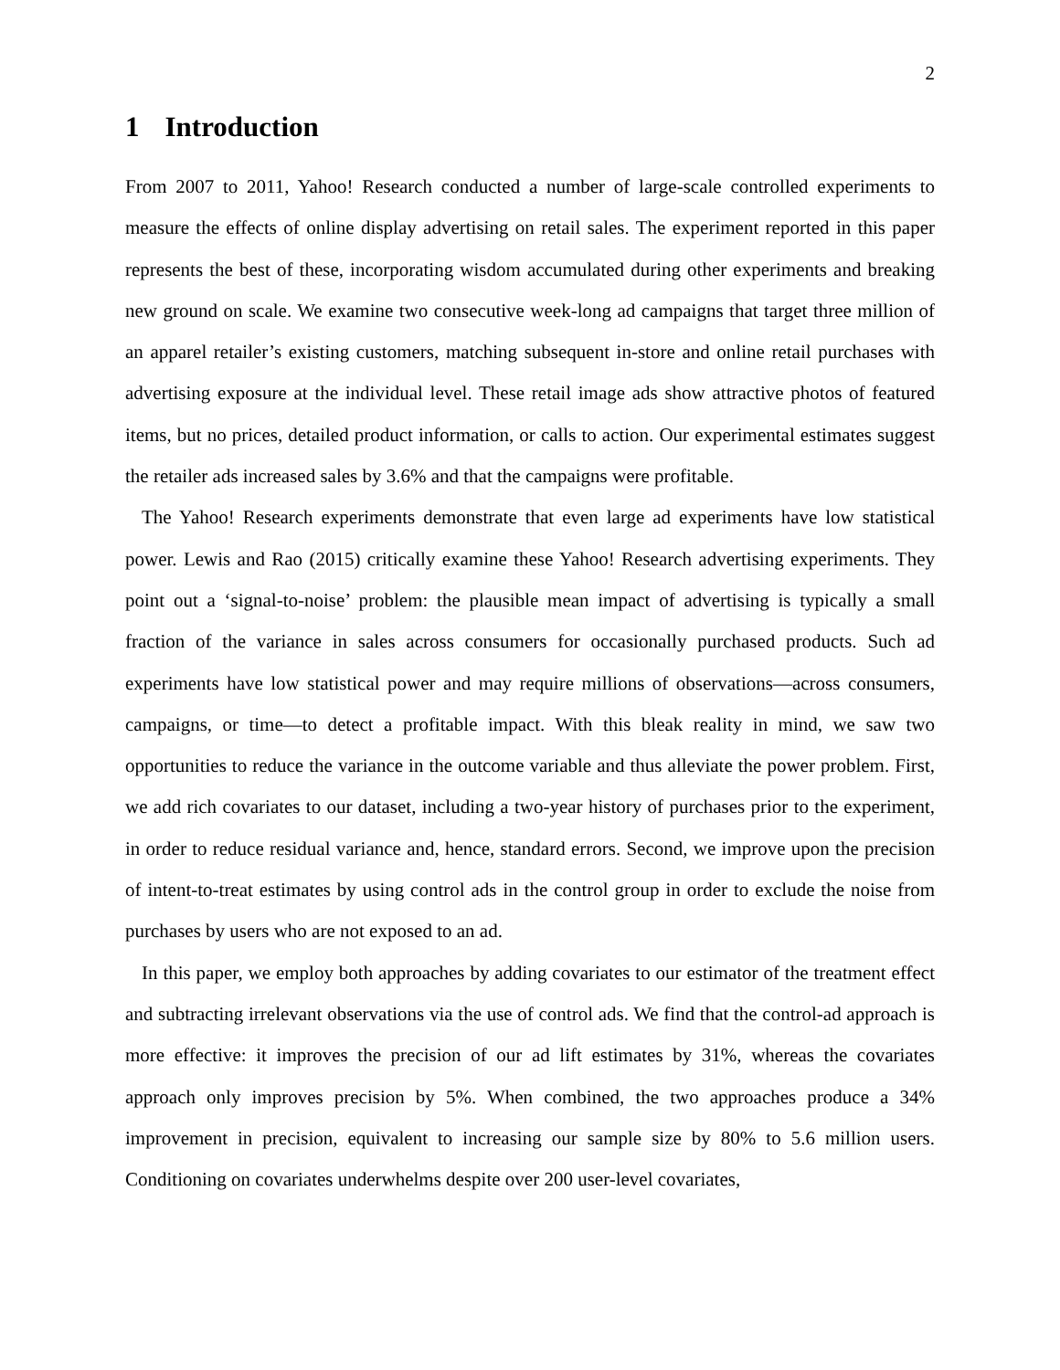2
1 Introduction
From 2007 to 2011, Yahoo! Research conducted a number of large-scale controlled experiments to measure the effects of online display advertising on retail sales. The experiment reported in this paper represents the best of these, incorporating wisdom accumulated during other experiments and breaking new ground on scale. We examine two consecutive week-long ad campaigns that target three million of an apparel retailer’s existing customers, matching subsequent in-store and online retail purchases with advertising exposure at the individual level. These retail image ads show attractive photos of featured items, but no prices, detailed product information, or calls to action. Our experimental estimates suggest the retailer ads increased sales by 3.6% and that the campaigns were profitable.
The Yahoo! Research experiments demonstrate that even large ad experiments have low statistical power. Lewis and Rao (2015) critically examine these Yahoo! Research advertising experiments. They point out a ‘signal-to-noise’ problem: the plausible mean impact of advertising is typically a small fraction of the variance in sales across consumers for occasionally purchased products. Such ad experiments have low statistical power and may require millions of observations—across consumers, campaigns, or time—to detect a profitable impact. With this bleak reality in mind, we saw two opportunities to reduce the variance in the outcome variable and thus alleviate the power problem. First, we add rich covariates to our dataset, including a two-year history of purchases prior to the experiment, in order to reduce residual variance and, hence, standard errors. Second, we improve upon the precision of intent-to-treat estimates by using control ads in the control group in order to exclude the noise from purchases by users who are not exposed to an ad.
In this paper, we employ both approaches by adding covariates to our estimator of the treatment effect and subtracting irrelevant observations via the use of control ads. We find that the control-ad approach is more effective: it improves the precision of our ad lift estimates by 31%, whereas the covariates approach only improves precision by 5%. When combined, the two approaches produce a 34% improvement in precision, equivalent to increasing our sample size by 80% to 5.6 million users. Conditioning on covariates underwhelms despite over 200 user-level covariates,